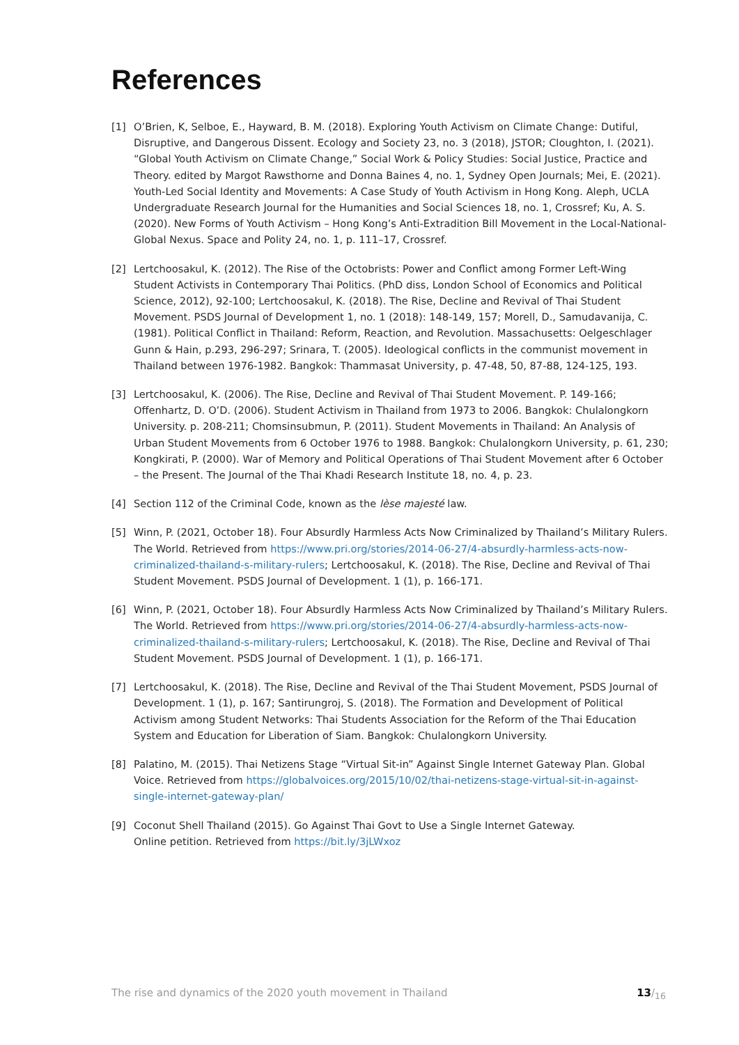References
[1] O’Brien, K, Selboe, E., Hayward, B. M. (2018). Exploring Youth Activism on Climate Change: Dutiful, Disruptive, and Dangerous Dissent. Ecology and Society 23, no. 3 (2018), JSTOR; Cloughton, I. (2021). “Global Youth Activism on Climate Change,” Social Work & Policy Studies: Social Justice, Practice and Theory. edited by Margot Rawsthorne and Donna Baines 4, no. 1, Sydney Open Journals; Mei, E. (2021). Youth-Led Social Identity and Movements: A Case Study of Youth Activism in Hong Kong. Aleph, UCLA Undergraduate Research Journal for the Humanities and Social Sciences 18, no. 1, Crossref; Ku, A. S. (2020). New Forms of Youth Activism – Hong Kong’s Anti-Extradition Bill Movement in the Local-National-Global Nexus. Space and Polity 24, no. 1, p. 111–17, Crossref.
[2] Lertchoosakul, K. (2012). The Rise of the Octobrists: Power and Conflict among Former Left-Wing Student Activists in Contemporary Thai Politics. (PhD diss, London School of Economics and Political Science, 2012), 92-100; Lertchoosakul, K. (2018). The Rise, Decline and Revival of Thai Student Movement. PSDS Journal of Development 1, no. 1 (2018): 148-149, 157; Morell, D., Samudavanija, C. (1981). Political Conflict in Thailand: Reform, Reaction, and Revolution. Massachusetts: Oelgeschlager Gunn & Hain, p.293, 296-297; Srinara, T. (2005). Ideological conflicts in the communist movement in Thailand between 1976-1982. Bangkok: Thammasat University, p. 47-48, 50, 87-88, 124-125, 193.
[3] Lertchoosakul, K. (2006). The Rise, Decline and Revival of Thai Student Movement. P. 149-166; Offenhartz, D. O’D. (2006). Student Activism in Thailand from 1973 to 2006. Bangkok: Chulalongkorn University. p. 208-211; Chomsinsubmun, P. (2011). Student Movements in Thailand: An Analysis of Urban Student Movements from 6 October 1976 to 1988. Bangkok: Chulalongkorn University, p. 61, 230; Kongkirati, P. (2000). War of Memory and Political Operations of Thai Student Movement after 6 October – the Present. The Journal of the Thai Khadi Research Institute 18, no. 4, p. 23.
[4] Section 112 of the Criminal Code, known as the lèse majesté law.
[5] Winn, P. (2021, October 18). Four Absurdly Harmless Acts Now Criminalized by Thailand’s Military Rulers. The World. Retrieved from https://www.pri.org/stories/2014-06-27/4-absurdly-harmless-acts-now-criminalized-thailand-s-military-rulers; Lertchoosakul, K. (2018). The Rise, Decline and Revival of Thai Student Movement. PSDS Journal of Development. 1 (1), p. 166-171.
[6] Winn, P. (2021, October 18). Four Absurdly Harmless Acts Now Criminalized by Thailand’s Military Rulers. The World. Retrieved from https://www.pri.org/stories/2014-06-27/4-absurdly-harmless-acts-now-criminalized-thailand-s-military-rulers; Lertchoosakul, K. (2018). The Rise, Decline and Revival of Thai Student Movement. PSDS Journal of Development. 1 (1), p. 166-171.
[7] Lertchoosakul, K. (2018). The Rise, Decline and Revival of the Thai Student Movement, PSDS Journal of Development. 1 (1), p. 167; Santirungroj, S. (2018). The Formation and Development of Political Activism among Student Networks: Thai Students Association for the Reform of the Thai Education System and Education for Liberation of Siam. Bangkok: Chulalongkorn University.
[8] Palatino, M. (2015). Thai Netizens Stage “Virtual Sit-in” Against Single Internet Gateway Plan. Global Voice. Retrieved from https://globalvoices.org/2015/10/02/thai-netizens-stage-virtual-sit-in-against-single-internet-gateway-plan/
[9] Coconut Shell Thailand (2015). Go Against Thai Govt to Use a Single Internet Gateway.
Online petition. Retrieved from https://bit.ly/3jLWxoz
The rise and dynamics of the 2020 youth movement in Thailand 13/<sub>16</sub>